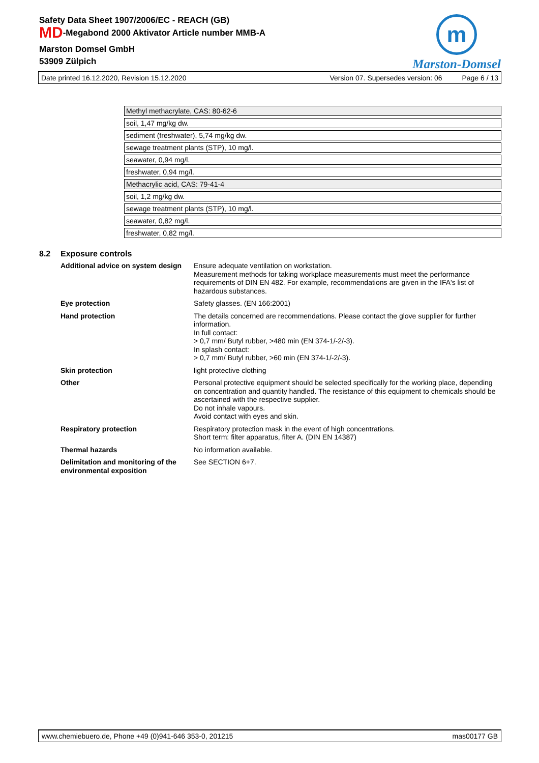Safety Data Sheet 1907/2006/EC - REACH (GB)
MD-Megabond 2000 Aktivator Article number MMB-A
Marston Domsel GmbH
53909 Zülpich
m
Marston-Domsel
Date printed 16.12.2020, Revision 15.12.2020 Version 07. Supersedes version: 06 Page 6 / 13
| Methyl methacrylate, CAS: 80-62-6 |
| soil, 1,47 mg/kg dw. |
| sediment (freshwater), 5,74 mg/kg dw. |
| sewage treatment plants (STP), 10 mg/l. |
| seawater, 0,94 mg/l. |
| freshwater, 0,94 mg/l. |
| Methacrylic acid, CAS: 79-41-4 |
| soil, 1,2 mg/kg dw. |
| sewage treatment plants (STP), 10 mg/l. |
| seawater, 0,82 mg/l. |
| freshwater, 0,82 mg/l. |
8.2 Exposure controls
Additional advice on system design
Ensure adequate ventilation on workstation.
Measurement methods for taking workplace measurements must meet the performance requirements of DIN EN 482. For example, recommendations are given in the IFA's list of hazardous substances.
Eye protection Safety glasses. (EN 166:2001)
Hand protection The details concerned are recommendations. Please contact the glove supplier for further information.
In full contact:
> 0,7 mm/ Butyl rubber, >480 min (EN 374-1/-2/-3).
In splash contact:
> 0,7 mm/ Butyl rubber, >60 min (EN 374-1/-2/-3).
Skin protection light protective clothing
Other Personal protective equipment should be selected specifically for the working place, depending on concentration and quantity handled. The resistance of this equipment to chemicals should be ascertained with the respective supplier.
Do not inhale vapours.
Avoid contact with eyes and skin.
Respiratory protection Respiratory protection mask in the event of high concentrations.
Short term: filter apparatus, filter A. (DIN EN 14387)
Thermal hazards No information available.
Delimitation and monitoring of the environmental exposition
See SECTION 6+7.
www.chemiebuero.de, Phone +49 (0)941-646 353-0, 201215 mas00177 GB